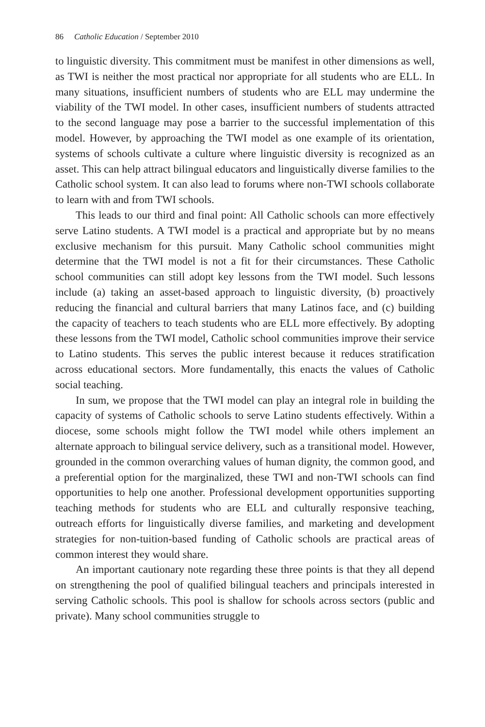86 Catholic Education / September 2010
to linguistic diversity. This commitment must be manifest in other dimensions as well, as TWI is neither the most practical nor appropriate for all students who are ELL. In many situations, insufficient numbers of students who are ELL may undermine the viability of the TWI model. In other cases, insufficient numbers of students attracted to the second language may pose a barrier to the successful implementation of this model. However, by approaching the TWI model as one example of its orientation, systems of schools cultivate a culture where linguistic diversity is recognized as an asset. This can help attract bilingual educators and linguistically diverse families to the Catholic school system. It can also lead to forums where non-TWI schools collaborate to learn with and from TWI schools.
This leads to our third and final point: All Catholic schools can more effectively serve Latino students. A TWI model is a practical and appropriate but by no means exclusive mechanism for this pursuit. Many Catholic school communities might determine that the TWI model is not a fit for their circumstances. These Catholic school communities can still adopt key lessons from the TWI model. Such lessons include (a) taking an asset-based approach to linguistic diversity, (b) proactively reducing the financial and cultural barriers that many Latinos face, and (c) building the capacity of teachers to teach students who are ELL more effectively. By adopting these lessons from the TWI model, Catholic school communities improve their service to Latino students. This serves the public interest because it reduces stratification across educational sectors. More fundamentally, this enacts the values of Catholic social teaching.
In sum, we propose that the TWI model can play an integral role in building the capacity of systems of Catholic schools to serve Latino students effectively. Within a diocese, some schools might follow the TWI model while others implement an alternate approach to bilingual service delivery, such as a transitional model. However, grounded in the common overarching values of human dignity, the common good, and a preferential option for the marginalized, these TWI and non-TWI schools can find opportunities to help one another. Professional development opportunities supporting teaching methods for students who are ELL and culturally responsive teaching, outreach efforts for linguistically diverse families, and marketing and development strategies for non-tuition-based funding of Catholic schools are practical areas of common interest they would share.
An important cautionary note regarding these three points is that they all depend on strengthening the pool of qualified bilingual teachers and principals interested in serving Catholic schools. This pool is shallow for schools across sectors (public and private). Many school communities struggle to